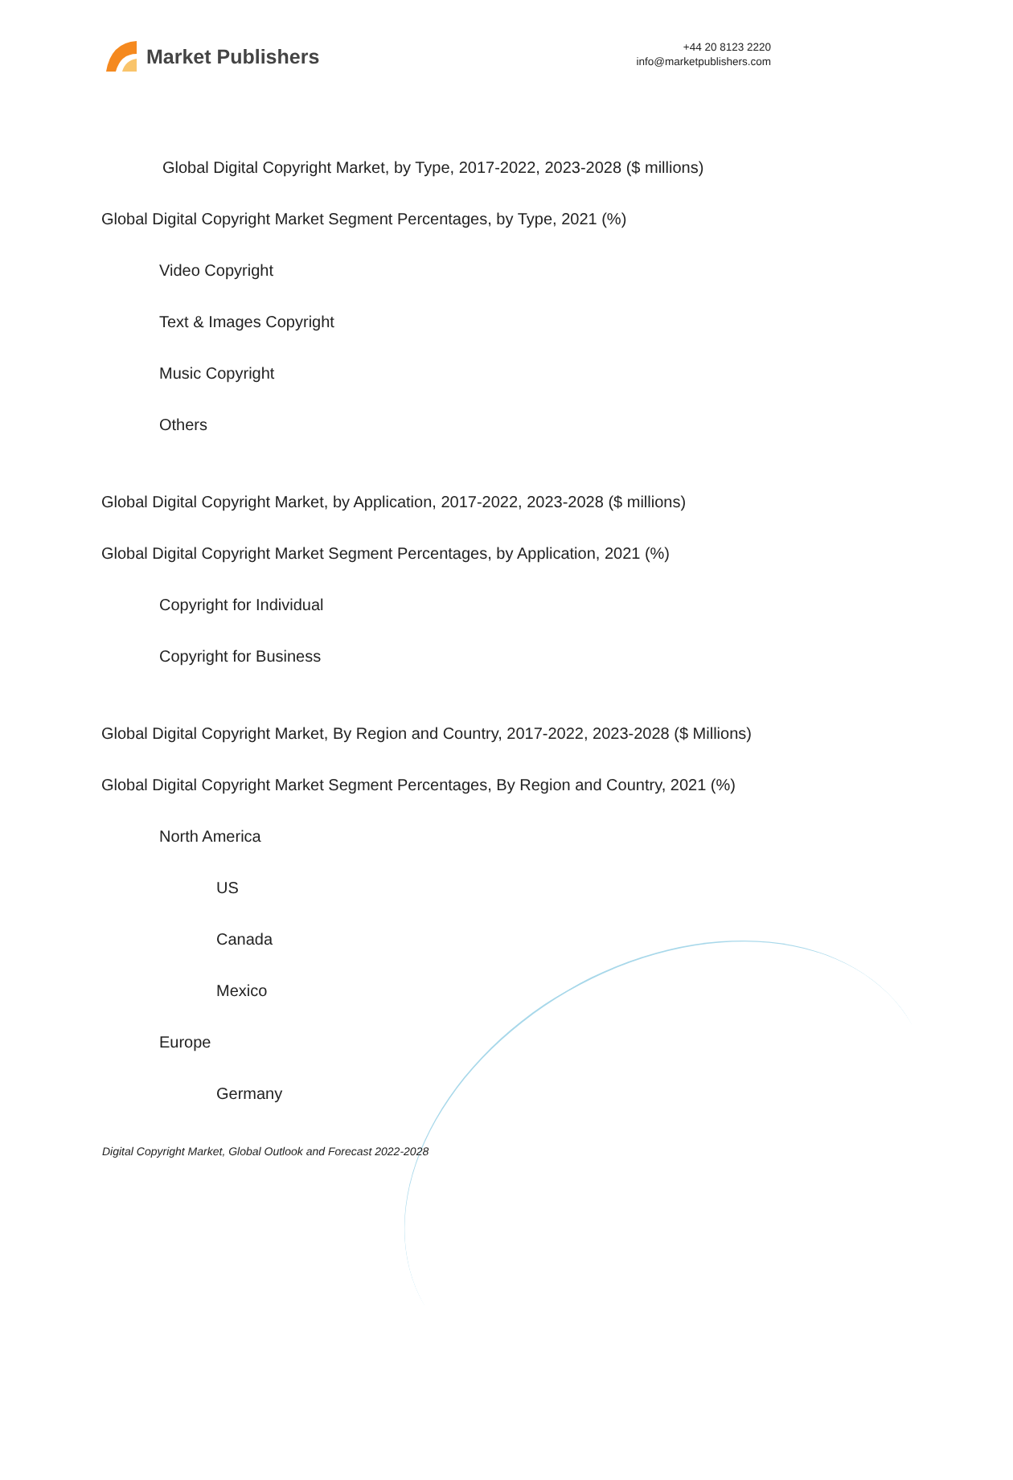Market Publishers
+44 20 8123 2220
info@marketpublishers.com
Global Digital Copyright Market, by Type, 2017-2022, 2023-2028 ($ millions)
Global Digital Copyright Market Segment Percentages, by Type, 2021 (%)
Video Copyright
Text & Images Copyright
Music Copyright
Others
Global Digital Copyright Market, by Application, 2017-2022, 2023-2028 ($ millions)
Global Digital Copyright Market Segment Percentages, by Application, 2021 (%)
Copyright for Individual
Copyright for Business
Global Digital Copyright Market, By Region and Country, 2017-2022, 2023-2028 ($ Millions)
Global Digital Copyright Market Segment Percentages, By Region and Country, 2021 (%)
North America
US
Canada
Mexico
Europe
Germany
Digital Copyright Market, Global Outlook and Forecast 2022-2028